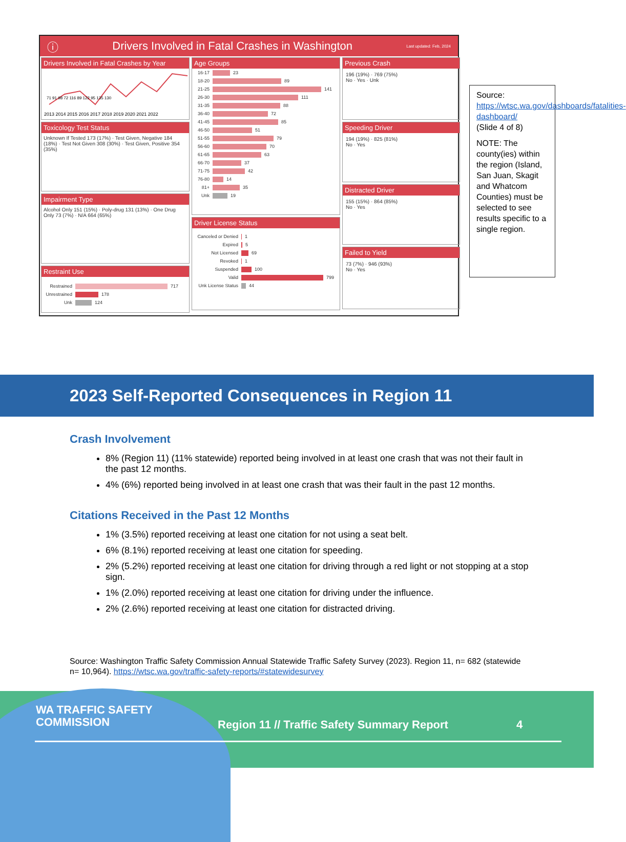ⓘ Drivers Involved in Fatal Crashes in Washington Last updated: Feb, 2024
Drivers Involved in Fatal Crashes by Year
2013 2014 2015 2016 2017 2018 2019 2020 2021 2022
71 91 98 72 116 89 122 95 135 130
Toxicology Test Status
Unknown If Tested 173 (17%) · Test Given, Negative 184 (18%) · Test Not Given 308 (30%) · Test Given, Positive 354 (35%)
Impairment Type
Alcohol Only 151 (15%) · Poly-drug 131 (13%) · One Drug Only 73 (7%) · N/A 664 (65%)
Restraint Use
Restrained 717
Unrestrained 178
Unk 124
Age Groups
16-17 23
18-20 89
21-25 141
26-30 111
31-35 88
36-40 72
41-45 85
46-50 51
51-55 79
56-60 70
61-65 63
66-70 37
71-75 42
76-80 14
81+ 35
Unk 19
Driver License Status
Canceled or Denied 1
Expired 5
Not Licensed 69
Revoked 1
Suspended 100
Valid 799
Unk License Status 44
Previous Crash
196 (19%) · 769 (75%)
No · Yes · Unk
Speeding Driver
194 (19%) · 825 (81%)
No · Yes
Distracted Driver
155 (15%) · 864 (85%)
No · Yes
Failed to Yield
73 (7%) · 946 (93%)
No · Yes
Source:
https://wtsc.wa.gov/dashboards/fatalities-dashboard/
(Slide 4 of 8)
NOTE: The county(ies) within the region (Island, San Juan, Skagit and Whatcom Counties) must be selected to see results specific to a single region.
2023 Self-Reported Consequences in Region 11
Crash Involvement
8% (Region 11) (11% statewide) reported being involved in at least one crash that was not their fault in the past 12 months.
4% (6%) reported being involved in at least one crash that was their fault in the past 12 months.
Citations Received in the Past 12 Months
1% (3.5%) reported receiving at least one citation for not using a seat belt.
6% (8.1%) reported receiving at least one citation for speeding.
2% (5.2%) reported receiving at least one citation for driving through a red light or not stopping at a stop sign.
1% (2.0%) reported receiving at least one citation for driving under the influence.
2% (2.6%) reported receiving at least one citation for distracted driving.
Source: Washington Traffic Safety Commission Annual Statewide Traffic Safety Survey (2023). Region 11, n= 682 (statewide n= 10,964). https://wtsc.wa.gov/traffic-safety-reports/#statewidesurvey
WA TRAFFIC SAFETY
COMMISSION
Region 11 // Traffic Safety Summary Report
4